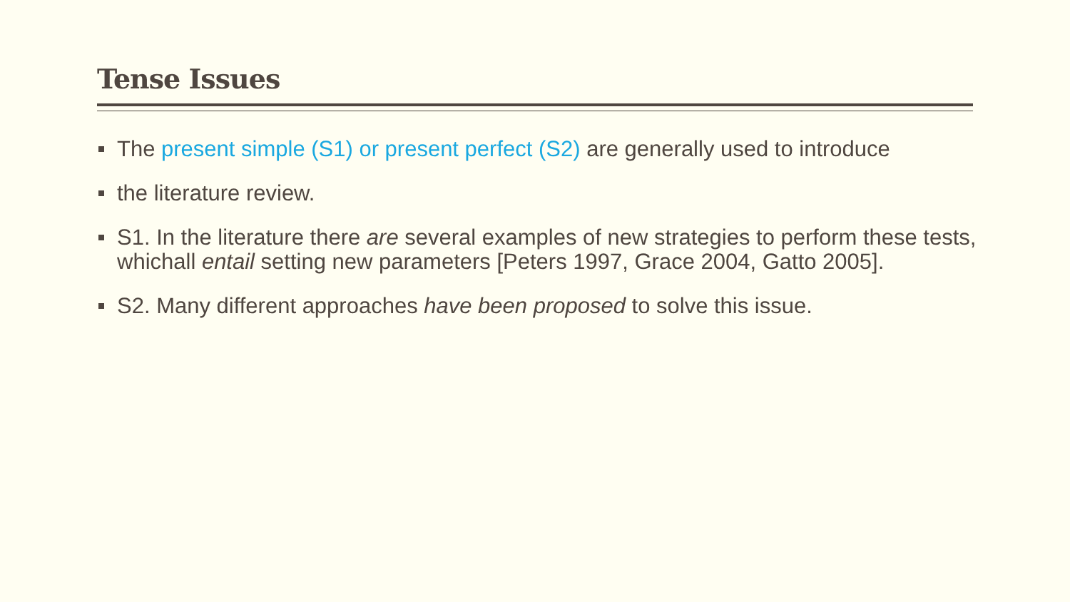Tense Issues
The present simple (S1) or present perfect (S2) are generally used to introduce
the literature review.
S1. In the literature there are several examples of new strategies to perform these tests, whichall entail setting new parameters [Peters 1997, Grace 2004, Gatto 2005].
S2. Many different approaches have been proposed to solve this issue.